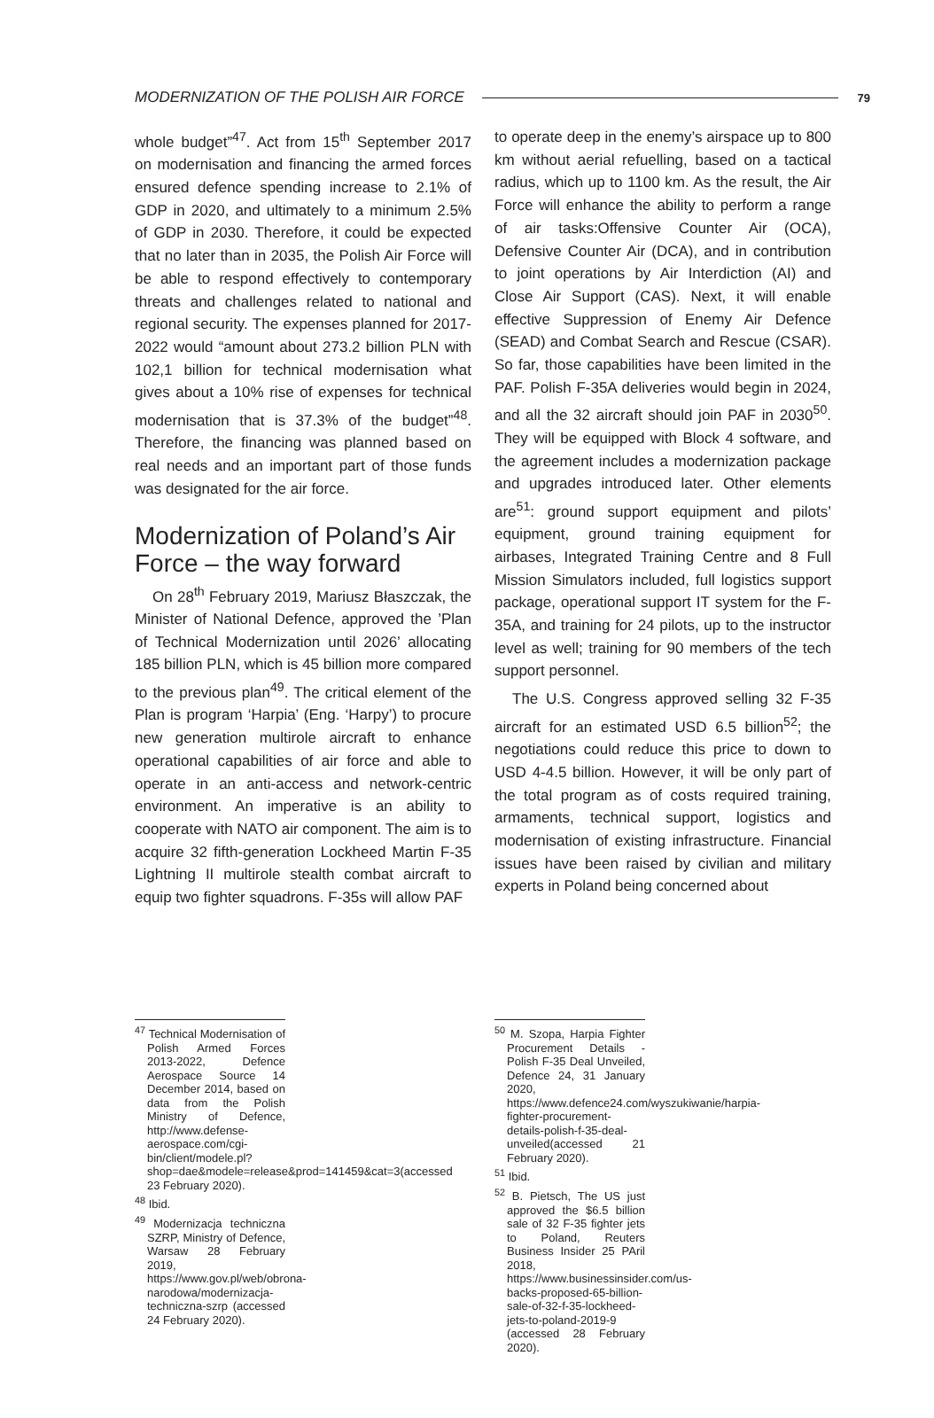MODERNIZATION OF THE POLISH AIR FORCE 79
whole budget”<sup>47</sup>. Act from 15<sup>th</sup> September 2017 on modernisation and financing the armed forces ensured defence spending increase to 2.1% of GDP in 2020, and ultimately to a minimum 2.5% of GDP in 2030. Therefore, it could be expected that no later than in 2035, the Polish Air Force will be able to respond effectively to contemporary threats and challenges related to national and regional security. The expenses planned for 2017-2022 would “amount about 273.2 billion PLN with 102,1 billion for technical modernisation what gives about a 10% rise of expenses for technical modernisation that is 37.3% of the budget”<sup>48</sup>. Therefore, the financing was planned based on real needs and an important part of those funds was designated for the air force.
Modernization of Poland’s Air Force – the way forward
On 28<sup>th</sup> February 2019, Mariusz Błaszczak, the Minister of National Defence, approved the ’Plan of Technical Modernization until 2026’ allocating 185 billion PLN, which is 45 billion more compared to the previous plan<sup>49</sup>. The critical element of the Plan is program ‘Harpia’ (Eng. ‘Harpy’) to procure new generation multirole aircraft to enhance operational capabilities of air force and able to operate in an anti-access and network-centric environment. An imperative is an ability to cooperate with NATO air component. The aim is to acquire 32 fifth-generation Lockheed Martin F-35 Lightning II multirole stealth combat aircraft to equip two fighter squadrons. F-35s will allow PAF
<sup>47</sup> Technical Modernisation of Polish Armed Forces 2013-2022, Defence Aerospace Source 14 December 2014, based on data from the Polish Ministry of Defence, http://www.defense-aerospace.com/cgi-bin/client/modele.pl?shop=dae&modele=release&prod=141459&cat=3(accessed 23 February 2020).
<sup>48</sup> Ibid.
<sup>49</sup> Modernizacja techniczna SZRP, Ministry of Defence, Warsaw 28 February 2019, https://www.gov.pl/web/obrona-narodowa/modernizacja-techniczna-szrp (accessed 24 February 2020).
to operate deep in the enemy’s airspace up to 800 km without aerial refuelling, based on a tactical radius, which up to 1100 km. As the result, the Air Force will enhance the ability to perform a range of air tasks:Offensive Counter Air (OCA), Defensive Counter Air (DCA), and in contribution to joint operations by Air Interdiction (AI) and Close Air Support (CAS). Next, it will enable effective Suppression of Enemy Air Defence (SEAD) and Combat Search and Rescue (CSAR). So far, those capabilities have been limited in the PAF. Polish F-35A deliveries would begin in 2024, and all the 32 aircraft should join PAF in 2030<sup>50</sup>. They will be equipped with Block 4 software, and the agreement includes a modernization package and upgrades introduced later. Other elements are<sup>51</sup>: ground support equipment and pilots’ equipment, ground training equipment for airbases, Integrated Training Centre and 8 Full Mission Simulators included, full logistics support package, operational support IT system for the F-35A, and training for 24 pilots, up to the instructor level as well; training for 90 members of the tech support personnel.
The U.S. Congress approved selling 32 F-35 aircraft for an estimated USD 6.5 billion<sup>52</sup>; the negotiations could reduce this price to down to USD 4-4.5 billion. However, it will be only part of the total program as of costs required training, armaments, technical support, logistics and modernisation of existing infrastructure. Financial issues have been raised by civilian and military experts in Poland being concerned about
<sup>50</sup> M. Szopa, Harpia Fighter Procurement Details - Polish F-35 Deal Unveiled, Defence 24, 31 January 2020, https://www.defence24.com/wyszukiwanie/harpia-fighter-procurement-details-polish-f-35-deal-unveiled(accessed 21 February 2020).
<sup>51</sup> Ibid.
<sup>52</sup> B. Pietsch, The US just approved the $6.5 billion sale of 32 F-35 fighter jets to Poland, Reuters Business Insider 25 PAril 2018, https://www.businessinsider.com/us-backs-proposed-65-billion-sale-of-32-f-35-lockheed-jets-to-poland-2019-9 (accessed 28 February 2020).